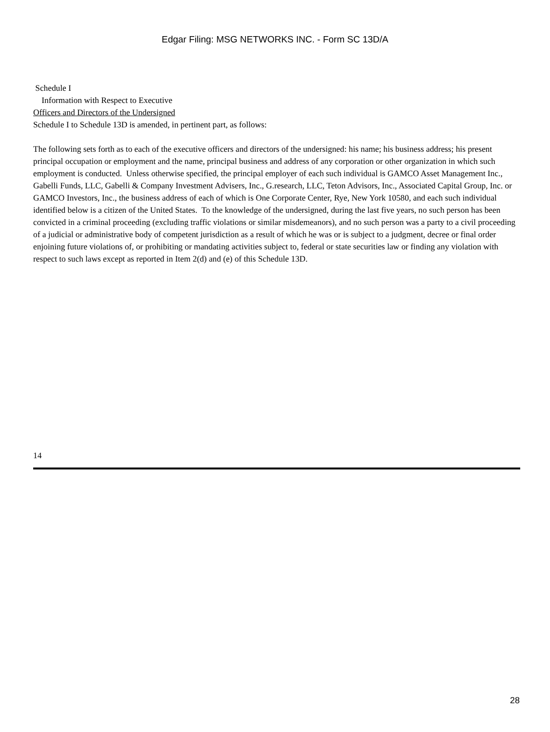Edgar Filing: MSG NETWORKS INC. - Form SC 13D/A
Schedule I
Information with Respect to Executive
Officers and Directors of the Undersigned
Schedule I to Schedule 13D is amended, in pertinent part, as follows:
The following sets forth as to each of the executive officers and directors of the undersigned: his name; his business address; his present principal occupation or employment and the name, principal business and address of any corporation or other organization in which such employment is conducted. Unless otherwise specified, the principal employer of each such individual is GAMCO Asset Management Inc., Gabelli Funds, LLC, Gabelli & Company Investment Advisers, Inc., G.research, LLC, Teton Advisors, Inc., Associated Capital Group, Inc. or GAMCO Investors, Inc., the business address of each of which is One Corporate Center, Rye, New York 10580, and each such individual identified below is a citizen of the United States. To the knowledge of the undersigned, during the last five years, no such person has been convicted in a criminal proceeding (excluding traffic violations or similar misdemeanors), and no such person was a party to a civil proceeding of a judicial or administrative body of competent jurisdiction as a result of which he was or is subject to a judgment, decree or final order enjoining future violations of, or prohibiting or mandating activities subject to, federal or state securities law or finding any violation with respect to such laws except as reported in Item 2(d) and (e) of this Schedule 13D.
14
28